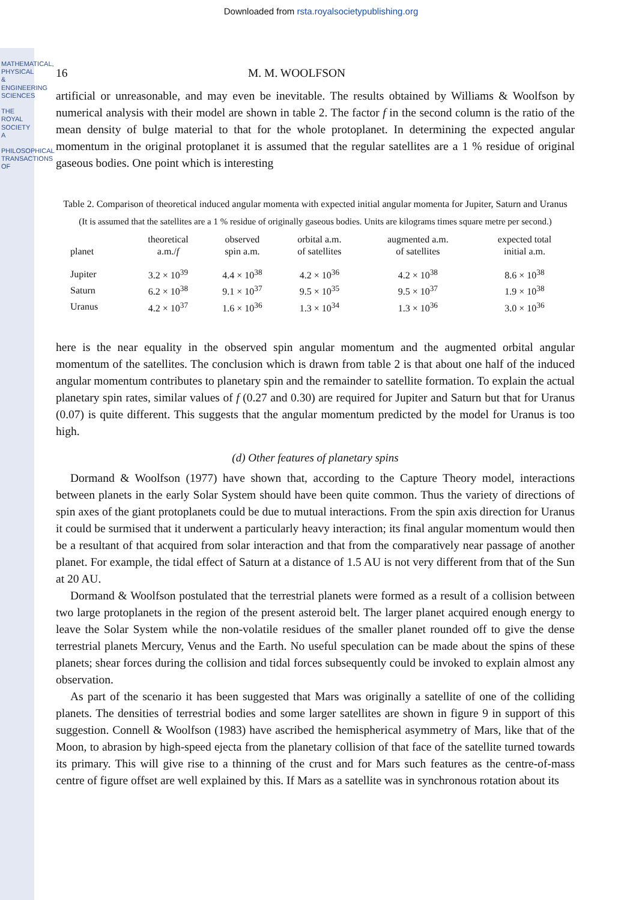MATHEMATICAL, PHYSICAL & ENGINEERING SCIENCES
THE ROYAL SOCIETY A
PHILOSOPHICAL TRANSACTIONS OF
Downloaded from rsta.royalsocietypublishing.org
16 M. M. WOOLFSON
artificial or unreasonable, and may even be inevitable. The results obtained by Williams & Woolfson by numerical analysis with their model are shown in table 2. The factor f in the second column is the ratio of the mean density of bulge material to that for the whole protoplanet. In determining the expected angular momentum in the original protoplanet it is assumed that the regular satellites are a 1 % residue of original gaseous bodies. One point which is interesting
Table 2. Comparison of theoretical induced angular momenta with expected initial angular momenta for Jupiter, Saturn and Uranus
(It is assumed that the satellites are a 1 % residue of originally gaseous bodies. Units are kilograms times square metre per second.)
| planet | theoretical a.m./ f | observed spin a.m. | orbital a.m. of satellites | augmented a.m. of satellites | expected total initial a.m. |
| --- | --- | --- | --- | --- | --- |
| Jupiter | 3.2 × 10<sup>39</sup> | 4.4 × 10<sup>38</sup> | 4.2 × 10<sup>36</sup> | 4.2 × 10<sup>38</sup> | 8.6 × 10<sup>38</sup> |
| Saturn | 6.2 × 10<sup>38</sup> | 9.1 × 10<sup>37</sup> | 9.5 × 10<sup>35</sup> | 9.5 × 10<sup>37</sup> | 1.9 × 10<sup>38</sup> |
| Uranus | 4.2 × 10<sup>37</sup> | 1.6 × 10<sup>36</sup> | 1.3 × 10<sup>34</sup> | 1.3 × 10<sup>36</sup> | 3.0 × 10<sup>36</sup> |
here is the near equality in the observed spin angular momentum and the augmented orbital angular momentum of the satellites. The conclusion which is drawn from table 2 is that about one half of the induced angular momentum contributes to planetary spin and the remainder to satellite formation. To explain the actual planetary spin rates, similar values of f (0.27 and 0.30) are required for Jupiter and Saturn but that for Uranus (0.07) is quite different. This suggests that the angular momentum predicted by the model for Uranus is too high.
(d) Other features of planetary spins
Dormand & Woolfson (1977) have shown that, according to the Capture Theory model, interactions between planets in the early Solar System should have been quite common. Thus the variety of directions of spin axes of the giant protoplanets could be due to mutual interactions. From the spin axis direction for Uranus it could be surmised that it underwent a particularly heavy interaction; its final angular momentum would then be a resultant of that acquired from solar interaction and that from the comparatively near passage of another planet. For example, the tidal effect of Saturn at a distance of 1.5 AU is not very different from that of the Sun at 20 AU.
Dormand & Woolfson postulated that the terrestrial planets were formed as a result of a collision between two large protoplanets in the region of the present asteroid belt. The larger planet acquired enough energy to leave the Solar System while the non-volatile residues of the smaller planet rounded off to give the dense terrestrial planets Mercury, Venus and the Earth. No useful speculation can be made about the spins of these planets; shear forces during the collision and tidal forces subsequently could be invoked to explain almost any observation.
As part of the scenario it has been suggested that Mars was originally a satellite of one of the colliding planets. The densities of terrestrial bodies and some larger satellites are shown in figure 9 in support of this suggestion. Connell & Woolfson (1983) have ascribed the hemispherical asymmetry of Mars, like that of the Moon, to abrasion by high-speed ejecta from the planetary collision of that face of the satellite turned towards its primary. This will give rise to a thinning of the crust and for Mars such features as the centre-of-mass centre of figure offset are well explained by this. If Mars as a satellite was in synchronous rotation about its